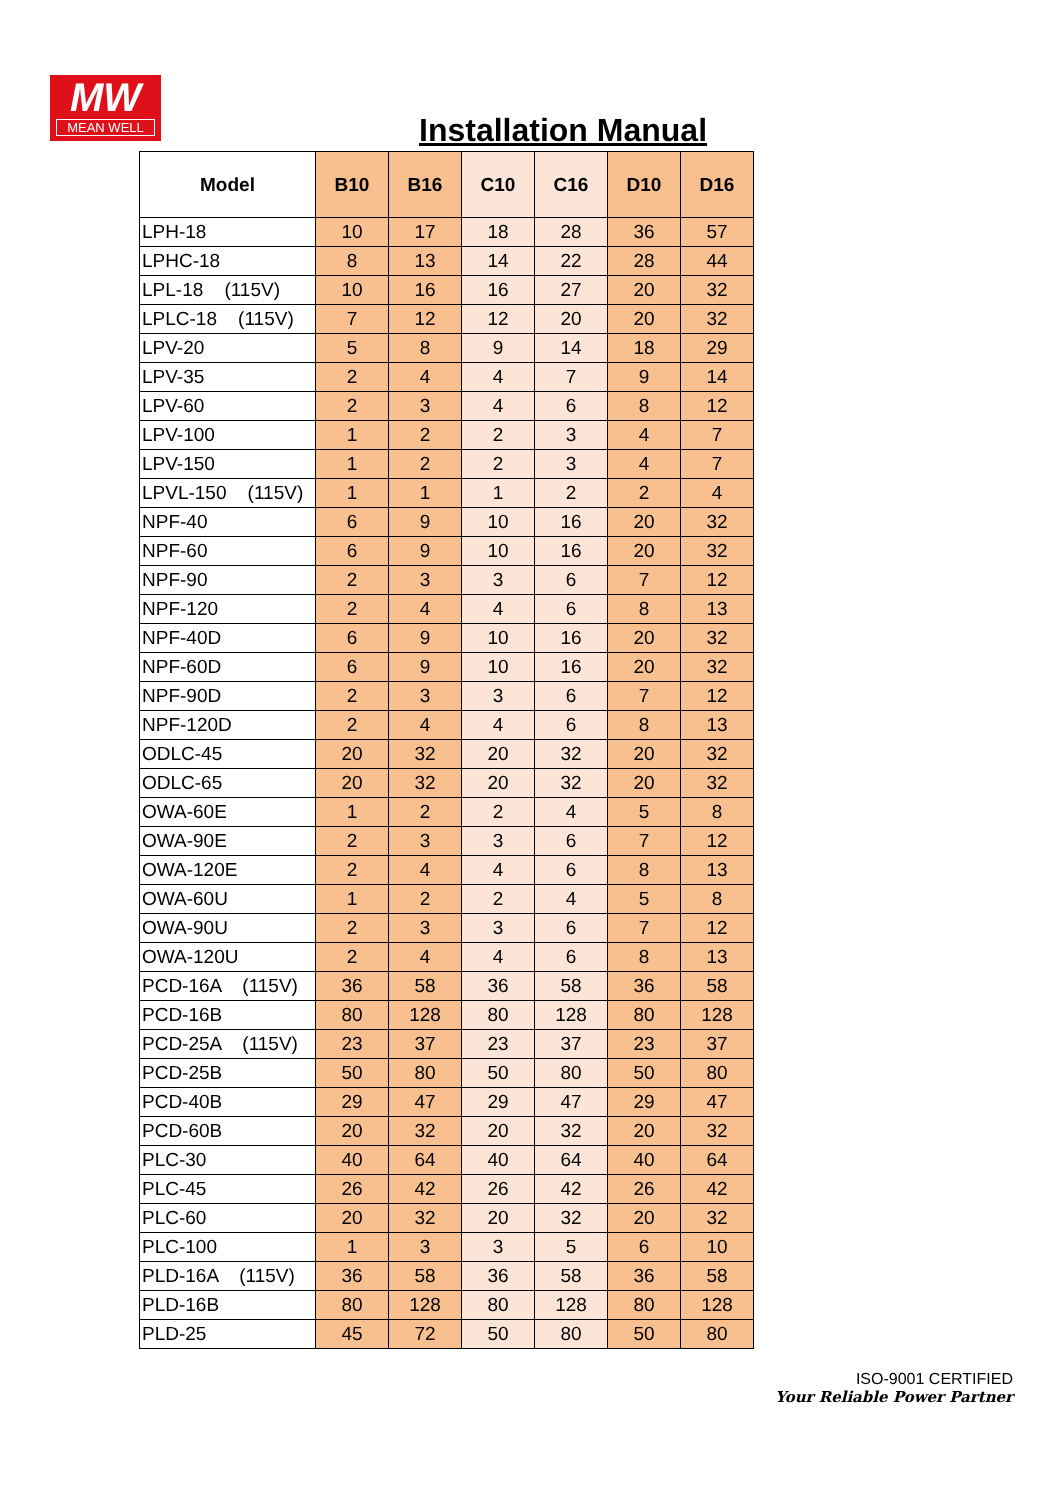MW
MEAN WELL
Installation Manual
| Model | B10 | B16 | C10 | C16 | D10 | D16 |
| --- | --- | --- | --- | --- | --- | --- |
| LPH-18 | 10 | 17 | 18 | 28 | 36 | 57 |
| LPHC-18 | 8 | 13 | 14 | 22 | 28 | 44 |
| LPL-18 (115V) | 10 | 16 | 16 | 27 | 20 | 32 |
| LPLC-18 (115V) | 7 | 12 | 12 | 20 | 20 | 32 |
| LPV-20 | 5 | 8 | 9 | 14 | 18 | 29 |
| LPV-35 | 2 | 4 | 4 | 7 | 9 | 14 |
| LPV-60 | 2 | 3 | 4 | 6 | 8 | 12 |
| LPV-100 | 1 | 2 | 2 | 3 | 4 | 7 |
| LPV-150 | 1 | 2 | 2 | 3 | 4 | 7 |
| LPVL-150 (115V) | 1 | 1 | 1 | 2 | 2 | 4 |
| NPF-40 | 6 | 9 | 10 | 16 | 20 | 32 |
| NPF-60 | 6 | 9 | 10 | 16 | 20 | 32 |
| NPF-90 | 2 | 3 | 3 | 6 | 7 | 12 |
| NPF-120 | 2 | 4 | 4 | 6 | 8 | 13 |
| NPF-40D | 6 | 9 | 10 | 16 | 20 | 32 |
| NPF-60D | 6 | 9 | 10 | 16 | 20 | 32 |
| NPF-90D | 2 | 3 | 3 | 6 | 7 | 12 |
| NPF-120D | 2 | 4 | 4 | 6 | 8 | 13 |
| ODLC-45 | 20 | 32 | 20 | 32 | 20 | 32 |
| ODLC-65 | 20 | 32 | 20 | 32 | 20 | 32 |
| OWA-60E | 1 | 2 | 2 | 4 | 5 | 8 |
| OWA-90E | 2 | 3 | 3 | 6 | 7 | 12 |
| OWA-120E | 2 | 4 | 4 | 6 | 8 | 13 |
| OWA-60U | 1 | 2 | 2 | 4 | 5 | 8 |
| OWA-90U | 2 | 3 | 3 | 6 | 7 | 12 |
| OWA-120U | 2 | 4 | 4 | 6 | 8 | 13 |
| PCD-16A (115V) | 36 | 58 | 36 | 58 | 36 | 58 |
| PCD-16B | 80 | 128 | 80 | 128 | 80 | 128 |
| PCD-25A (115V) | 23 | 37 | 23 | 37 | 23 | 37 |
| PCD-25B | 50 | 80 | 50 | 80 | 50 | 80 |
| PCD-40B | 29 | 47 | 29 | 47 | 29 | 47 |
| PCD-60B | 20 | 32 | 20 | 32 | 20 | 32 |
| PLC-30 | 40 | 64 | 40 | 64 | 40 | 64 |
| PLC-45 | 26 | 42 | 26 | 42 | 26 | 42 |
| PLC-60 | 20 | 32 | 20 | 32 | 20 | 32 |
| PLC-100 | 1 | 3 | 3 | 5 | 6 | 10 |
| PLD-16A (115V) | 36 | 58 | 36 | 58 | 36 | 58 |
| PLD-16B | 80 | 128 | 80 | 128 | 80 | 128 |
| PLD-25 | 45 | 72 | 50 | 80 | 50 | 80 |
ISO-9001 CERTIFIED
Your Reliable Power Partner